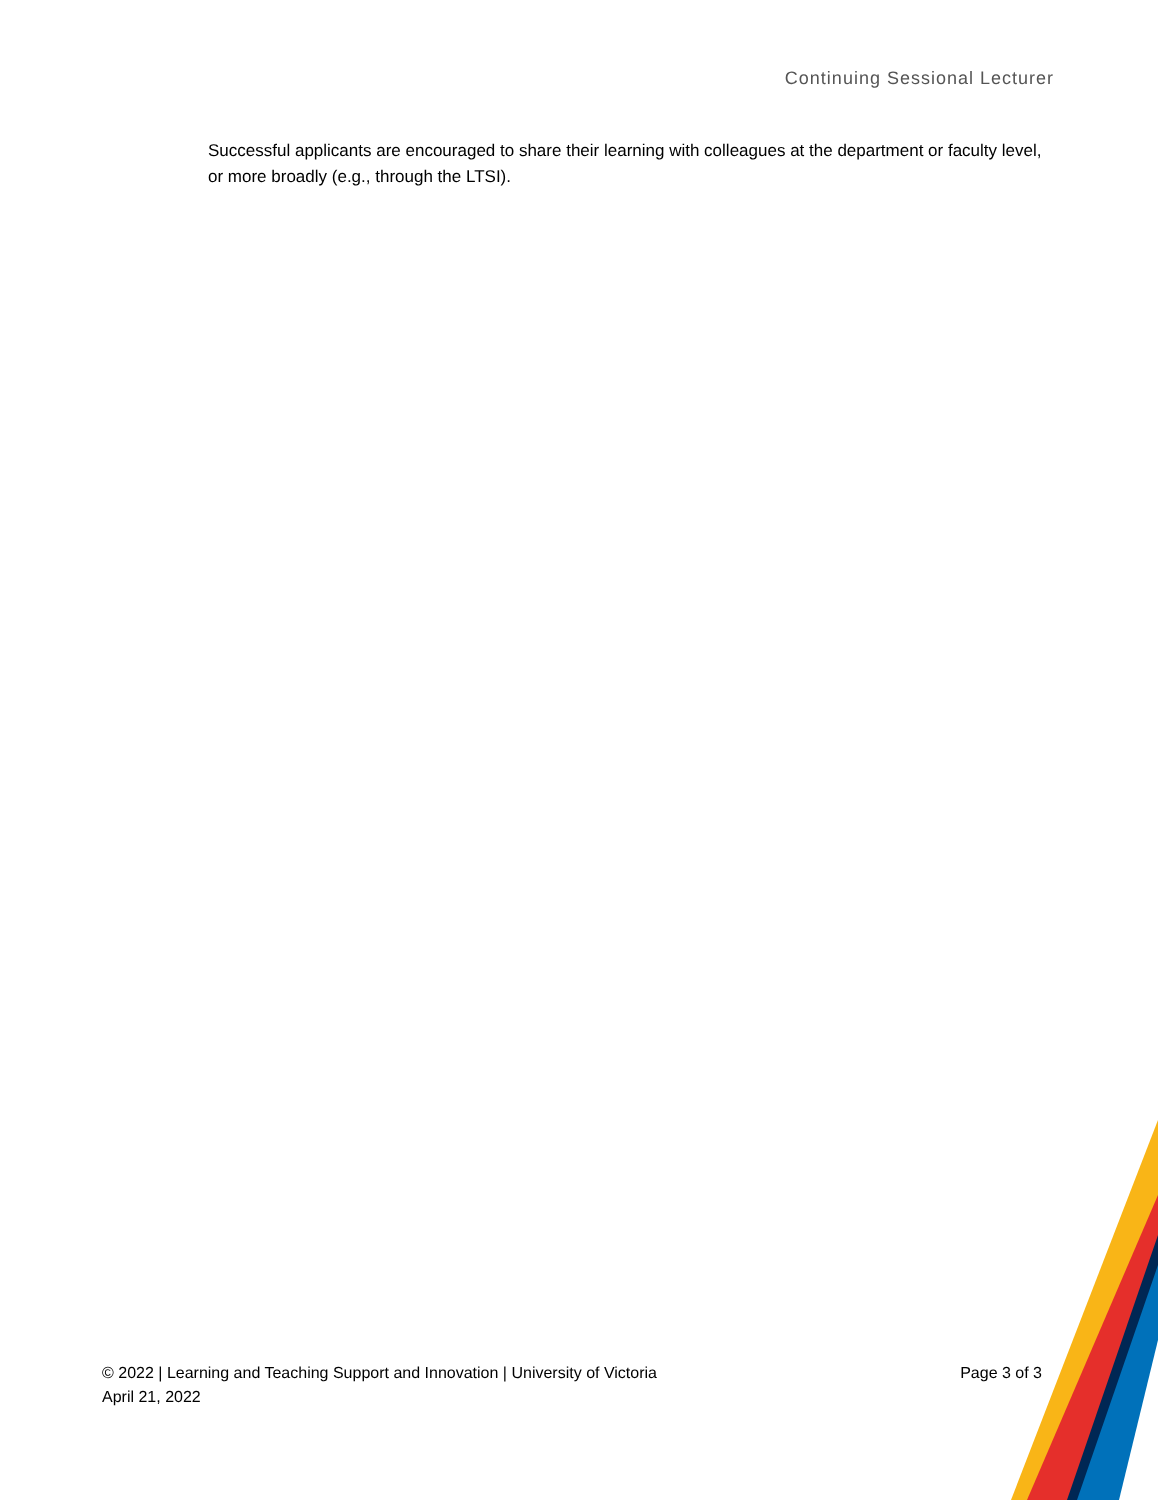Continuing Sessional Lecturer
Successful applicants are encouraged to share their learning with colleagues at the department or faculty level, or more broadly (e.g., through the LTSI).
© 2022 | Learning and Teaching Support and Innovation | University of Victoria Page 3 of 3
April 21, 2022